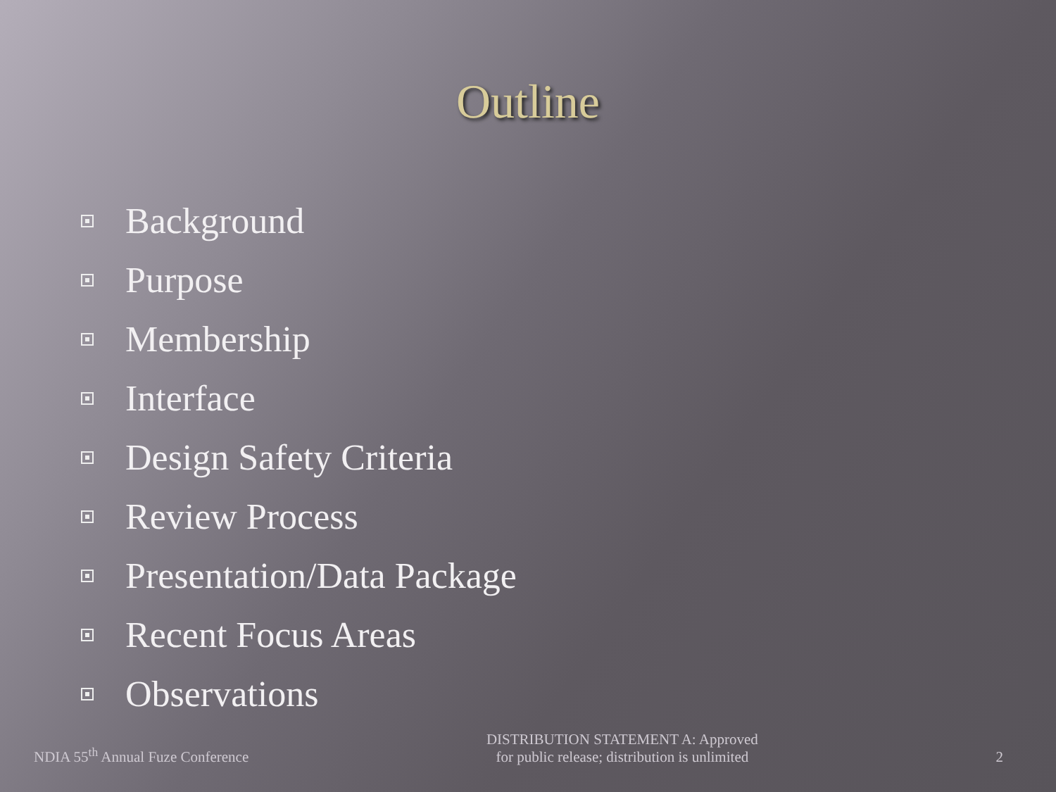Outline
Background
Purpose
Membership
Interface
Design Safety Criteria
Review Process
Presentation/Data Package
Recent Focus Areas
Observations
NDIA 55<sup>th</sup> Annual Fuze Conference DISTRIBUTION STATEMENT A: Approved
for public release; distribution is unlimited 2